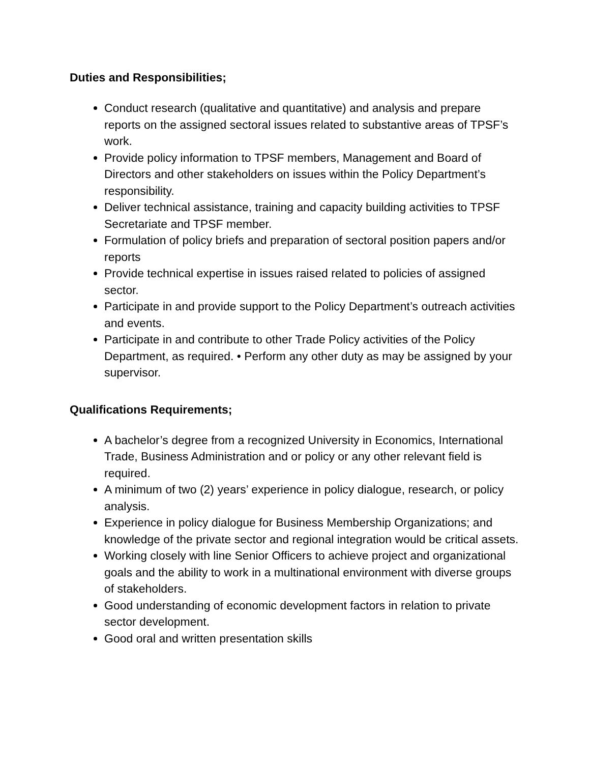Duties and Responsibilities;
Conduct research (qualitative and quantitative) and analysis and prepare reports on the assigned sectoral issues related to substantive areas of TPSF’s work.
Provide policy information to TPSF members, Management and Board of Directors and other stakeholders on issues within the Policy Department’s responsibility.
Deliver technical assistance, training and capacity building activities to TPSF Secretariate and TPSF member.
Formulation of policy briefs and preparation of sectoral position papers and/or reports
Provide technical expertise in issues raised related to policies of assigned sector.
Participate in and provide support to the Policy Department’s outreach activities and events.
Participate in and contribute to other Trade Policy activities of the Policy Department, as required. • Perform any other duty as may be assigned by your supervisor.
Qualifications Requirements;
A bachelor’s degree from a recognized University in Economics, International Trade, Business Administration and or policy or any other relevant field is required.
A minimum of two (2) years’ experience in policy dialogue, research, or policy analysis.
Experience in policy dialogue for Business Membership Organizations; and knowledge of the private sector and regional integration would be critical assets.
Working closely with line Senior Officers to achieve project and organizational goals and the ability to work in a multinational environment with diverse groups of stakeholders.
Good understanding of economic development factors in relation to private sector development.
Good oral and written presentation skills